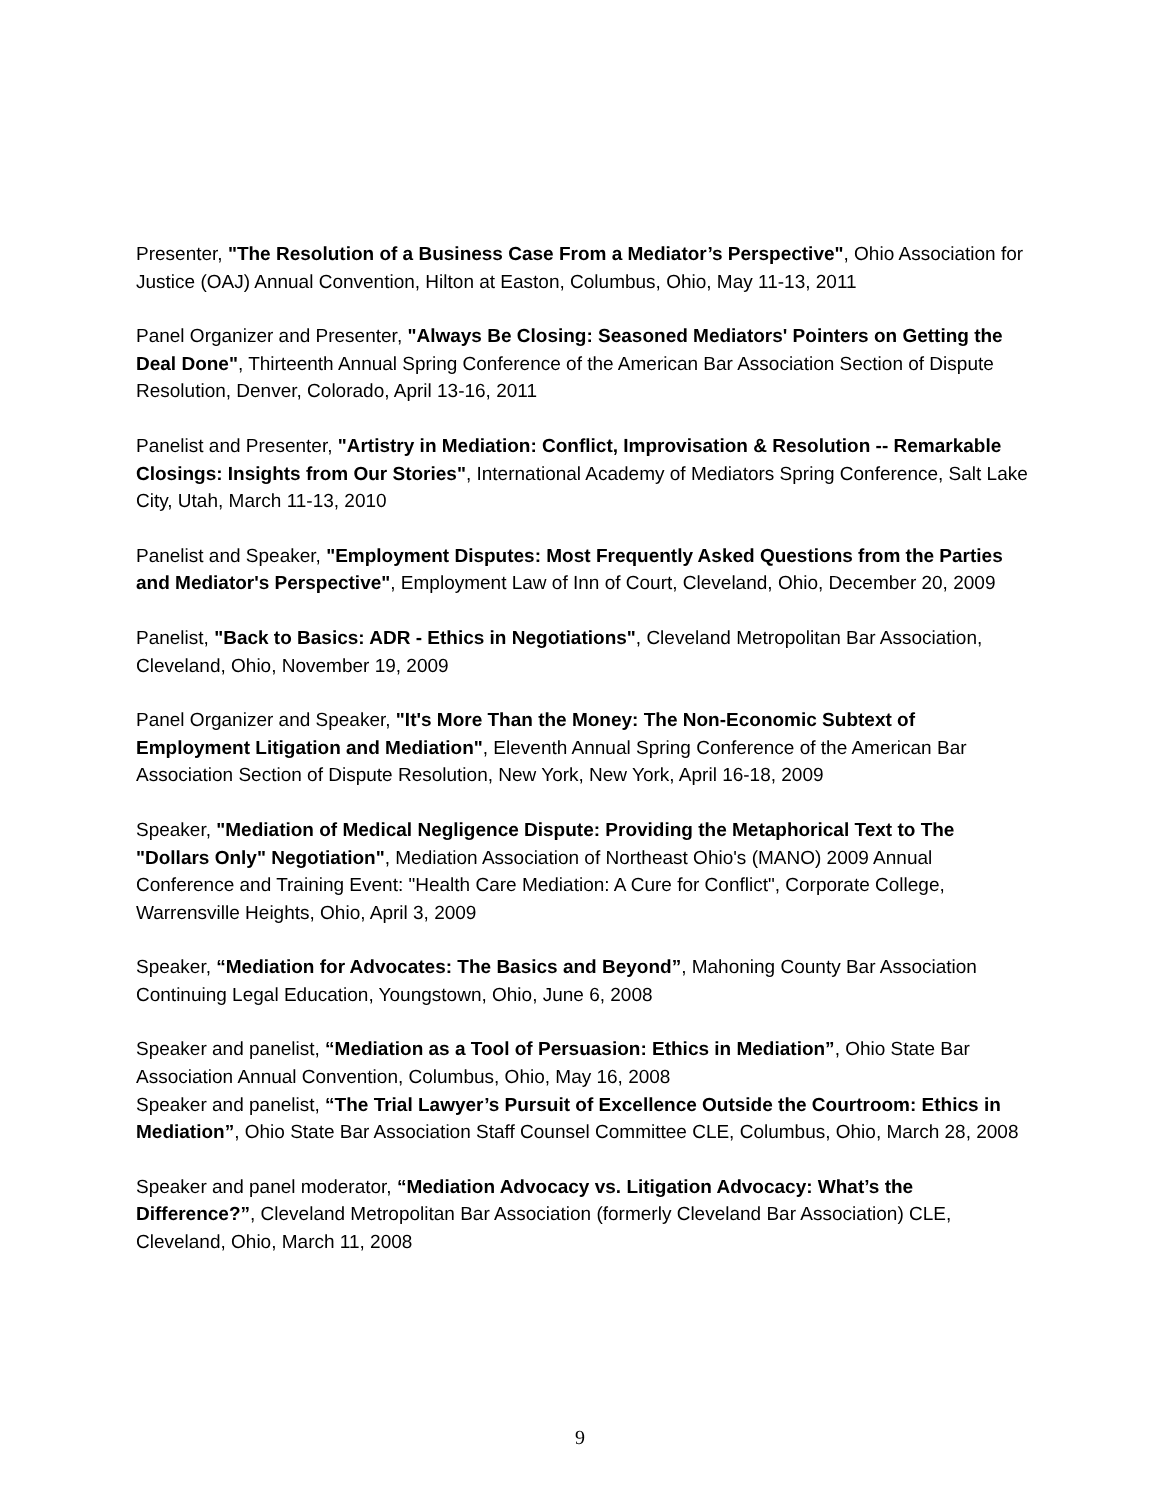Presenter, "The Resolution of a Business Case From a Mediator’s Perspective", Ohio Association for Justice (OAJ) Annual Convention, Hilton at Easton, Columbus, Ohio, May 11-13, 2011
Panel Organizer and Presenter, "Always Be Closing: Seasoned Mediators' Pointers on Getting the Deal Done", Thirteenth Annual Spring Conference of the American Bar Association Section of Dispute Resolution, Denver, Colorado, April 13-16, 2011
Panelist and Presenter, "Artistry in Mediation: Conflict, Improvisation & Resolution -- Remarkable Closings: Insights from Our Stories", International Academy of Mediators Spring Conference, Salt Lake City, Utah, March 11-13, 2010
Panelist and Speaker, "Employment Disputes: Most Frequently Asked Questions from the Parties and Mediator's Perspective", Employment Law of Inn of Court, Cleveland, Ohio, December 20, 2009
Panelist, "Back to Basics: ADR - Ethics in Negotiations", Cleveland Metropolitan Bar Association, Cleveland, Ohio, November 19, 2009
Panel Organizer and Speaker, "It's More Than the Money: The Non-Economic Subtext of Employment Litigation and Mediation", Eleventh Annual Spring Conference of the American Bar Association Section of Dispute Resolution, New York, New York, April 16-18, 2009
Speaker, "Mediation of Medical Negligence Dispute: Providing the Metaphorical Text to The "Dollars Only" Negotiation", Mediation Association of Northeast Ohio's (MANO) 2009 Annual Conference and Training Event: "Health Care Mediation: A Cure for Conflict", Corporate College, Warrensville Heights, Ohio, April 3, 2009
Speaker, “Mediation for Advocates: The Basics and Beyond”, Mahoning County Bar Association Continuing Legal Education, Youngstown, Ohio, June 6, 2008
Speaker and panelist, “Mediation as a Tool of Persuasion: Ethics in Mediation”, Ohio State Bar Association Annual Convention, Columbus, Ohio, May 16, 2008
Speaker and panelist, “The Trial Lawyer’s Pursuit of Excellence Outside the Courtroom: Ethics in Mediation”, Ohio State Bar Association Staff Counsel Committee CLE, Columbus, Ohio, March 28, 2008
Speaker and panel moderator, “Mediation Advocacy vs. Litigation Advocacy: What’s the Difference?”, Cleveland Metropolitan Bar Association (formerly Cleveland Bar Association) CLE, Cleveland, Ohio, March 11, 2008
9